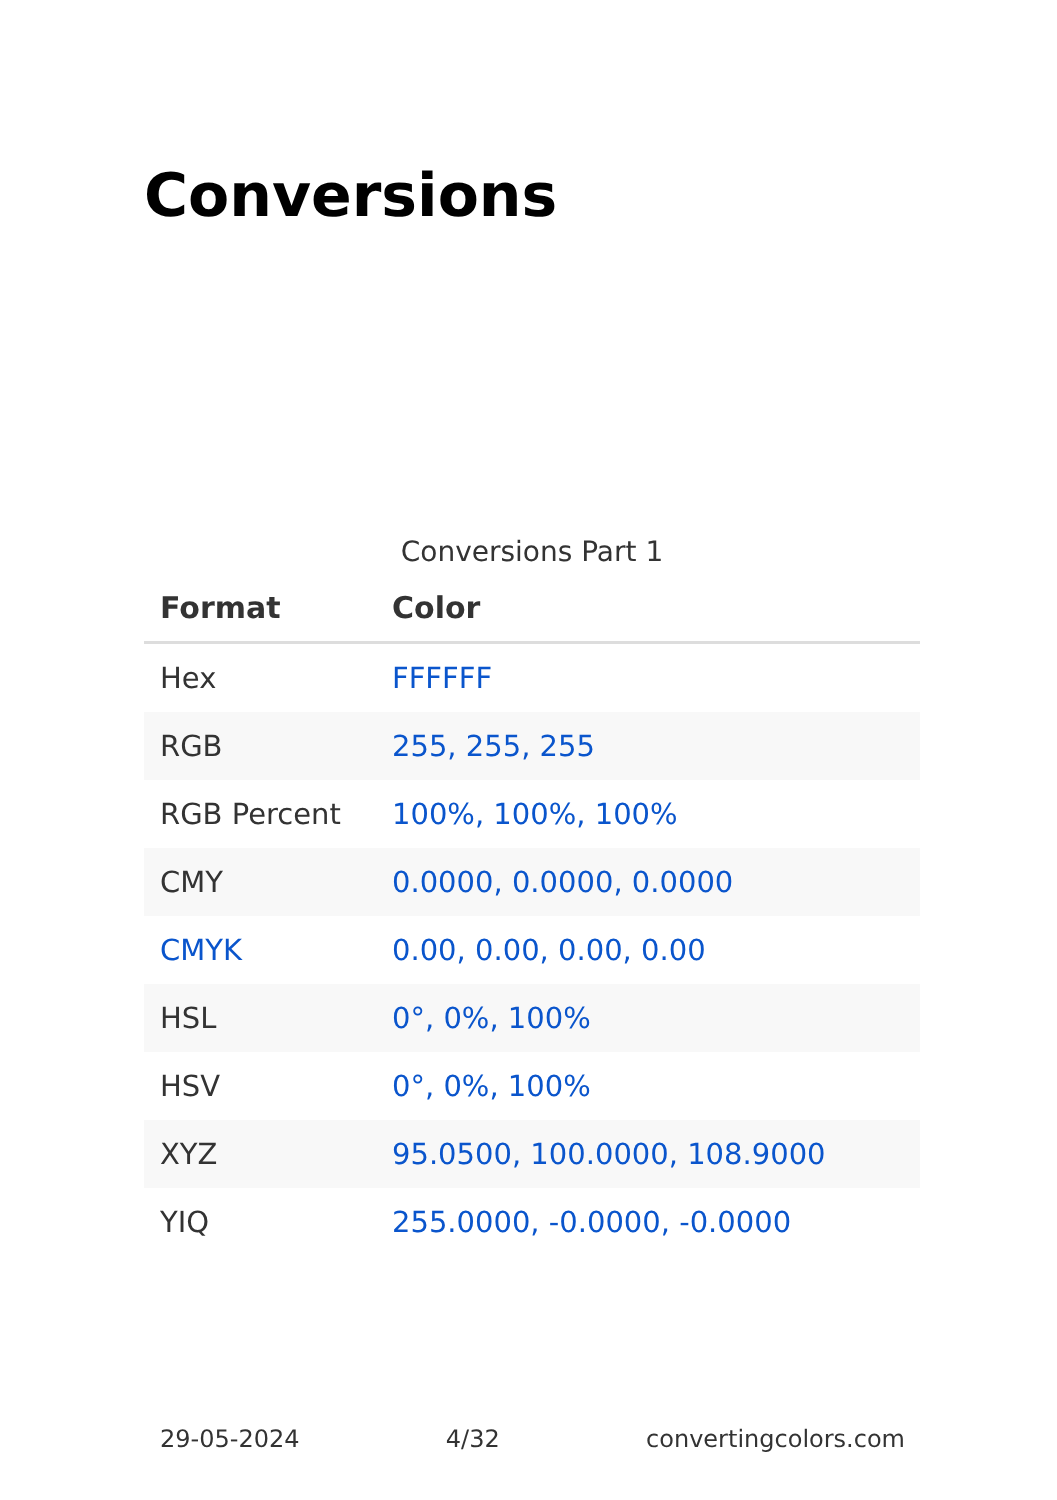Conversions
Conversions Part 1
| Format | Color |
| --- | --- |
| Hex | FFFFFF |
| RGB | 255, 255, 255 |
| RGB Percent | 100%, 100%, 100% |
| CMY | 0.0000, 0.0000, 0.0000 |
| CMYK | 0.00, 0.00, 0.00, 0.00 |
| HSL | 0°, 0%, 100% |
| HSV | 0°, 0%, 100% |
| XYZ | 95.0500, 100.0000, 108.9000 |
| YIQ | 255.0000, -0.0000, -0.0000 |
29-05-2024 4/32 convertingcolors.com